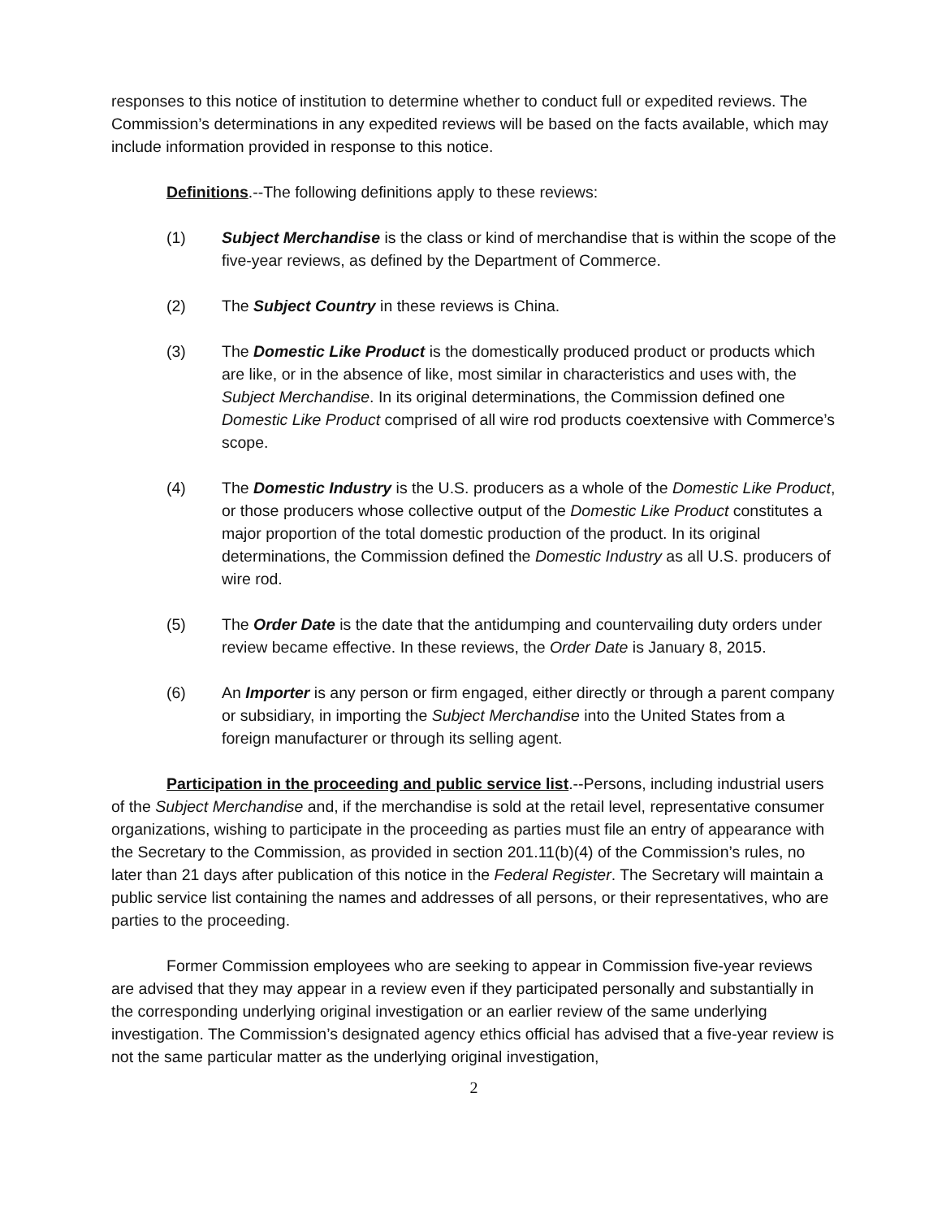responses to this notice of institution to determine whether to conduct full or expedited reviews. The Commission’s determinations in any expedited reviews will be based on the facts available, which may include information provided in response to this notice.
Definitions.--The following definitions apply to these reviews:
(1) Subject Merchandise is the class or kind of merchandise that is within the scope of the five-year reviews, as defined by the Department of Commerce.
(2) The Subject Country in these reviews is China.
(3) The Domestic Like Product is the domestically produced product or products which are like, or in the absence of like, most similar in characteristics and uses with, the Subject Merchandise. In its original determinations, the Commission defined one Domestic Like Product comprised of all wire rod products coextensive with Commerce’s scope.
(4) The Domestic Industry is the U.S. producers as a whole of the Domestic Like Product, or those producers whose collective output of the Domestic Like Product constitutes a major proportion of the total domestic production of the product. In its original determinations, the Commission defined the Domestic Industry as all U.S. producers of wire rod.
(5) The Order Date is the date that the antidumping and countervailing duty orders under review became effective. In these reviews, the Order Date is January 8, 2015.
(6) An Importer is any person or firm engaged, either directly or through a parent company or subsidiary, in importing the Subject Merchandise into the United States from a foreign manufacturer or through its selling agent.
Participation in the proceeding and public service list.--Persons, including industrial users of the Subject Merchandise and, if the merchandise is sold at the retail level, representative consumer organizations, wishing to participate in the proceeding as parties must file an entry of appearance with the Secretary to the Commission, as provided in section 201.11(b)(4) of the Commission’s rules, no later than 21 days after publication of this notice in the Federal Register. The Secretary will maintain a public service list containing the names and addresses of all persons, or their representatives, who are parties to the proceeding.
Former Commission employees who are seeking to appear in Commission five-year reviews are advised that they may appear in a review even if they participated personally and substantially in the corresponding underlying original investigation or an earlier review of the same underlying investigation. The Commission’s designated agency ethics official has advised that a five-year review is not the same particular matter as the underlying original investigation,
2